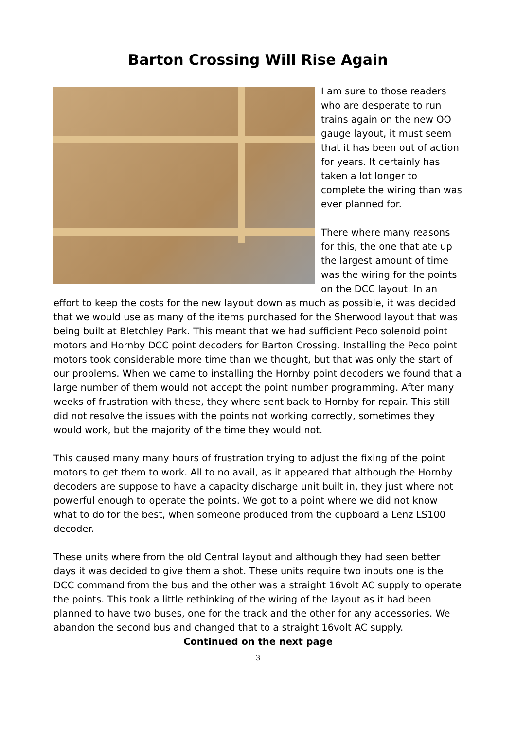Barton Crossing Will Rise Again
I am sure to those readers who are desperate to run trains again on the new OO gauge layout, it must seem that it has been out of action for years. It certainly has taken a lot longer to complete the wiring than was ever planned for.
There where many reasons for this, the one that ate up the largest amount of time was the wiring for the points on the DCC layout. In an effort to keep the costs for the new layout down as much as possible, it was decided that we would use as many of the items purchased for the Sherwood layout that was being built at Bletchley Park. This meant that we had sufficient Peco solenoid point motors and Hornby DCC point decoders for Barton Crossing. Installing the Peco point motors took considerable more time than we thought, but that was only the start of our problems. When we came to installing the Hornby point decoders we found that a large number of them would not accept the point number programming. After many weeks of frustration with these, they where sent back to Hornby for repair. This still did not resolve the issues with the points not working correctly, sometimes they would work, but the majority of the time they would not.
This caused many many hours of frustration trying to adjust the fixing of the point motors to get them to work. All to no avail, as it appeared that although the Hornby decoders are suppose to have a capacity discharge unit built in, they just where not powerful enough to operate the points. We got to a point where we did not know what to do for the best, when someone produced from the cupboard a Lenz LS100 decoder.
These units where from the old Central layout and although they had seen better days it was decided to give them a shot. These units require two inputs one is the DCC command from the bus and the other was a straight 16volt AC supply to operate the points. This took a little rethinking of the wiring of the layout as it had been planned to have two buses, one for the track and the other for any accessories. We abandon the second bus and changed that to a straight 16volt AC supply.
Continued on the next page
3